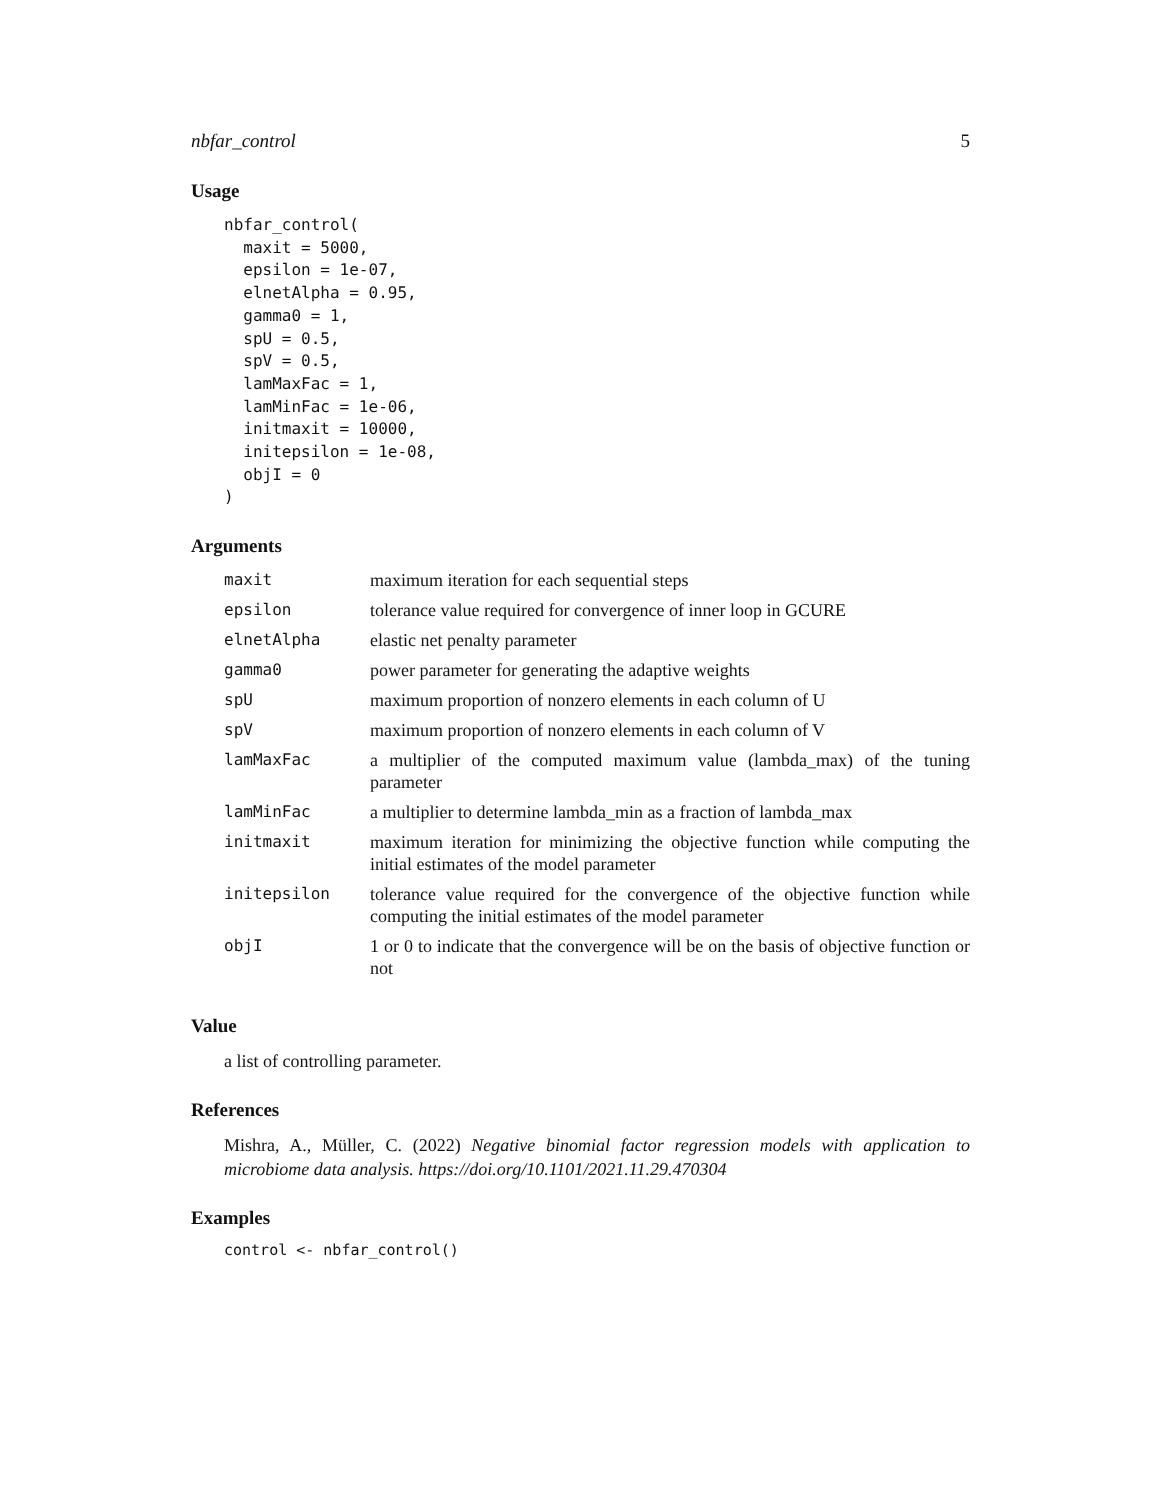nbfar_control 5
Usage
nbfar_control(
  maxit = 5000,
  epsilon = 1e-07,
  elnetAlpha = 0.95,
  gamma0 = 1,
  spU = 0.5,
  spV = 0.5,
  lamMaxFac = 1,
  lamMinFac = 1e-06,
  initmaxit = 10000,
  initepsilon = 1e-08,
  objI = 0
)
Arguments
| maxit | maximum iteration for each sequential steps |
| epsilon | tolerance value required for convergence of inner loop in GCURE |
| elnetAlpha | elastic net penalty parameter |
| gamma0 | power parameter for generating the adaptive weights |
| spU | maximum proportion of nonzero elements in each column of U |
| spV | maximum proportion of nonzero elements in each column of V |
| lamMaxFac | a multiplier of the computed maximum value (lambda_max) of the tuning parameter |
| lamMinFac | a multiplier to determine lambda_min as a fraction of lambda_max |
| initmaxit | maximum iteration for minimizing the objective function while computing the initial estimates of the model parameter |
| initepsilon | tolerance value required for the convergence of the objective function while computing the initial estimates of the model parameter |
| objI | 1 or 0 to indicate that the convergence will be on the basis of objective function or not |
Value
a list of controlling parameter.
References
Mishra, A., Müller, C. (2022) Negative binomial factor regression models with application to microbiome data analysis. https://doi.org/10.1101/2021.11.29.470304
Examples
control <- nbfar_control()